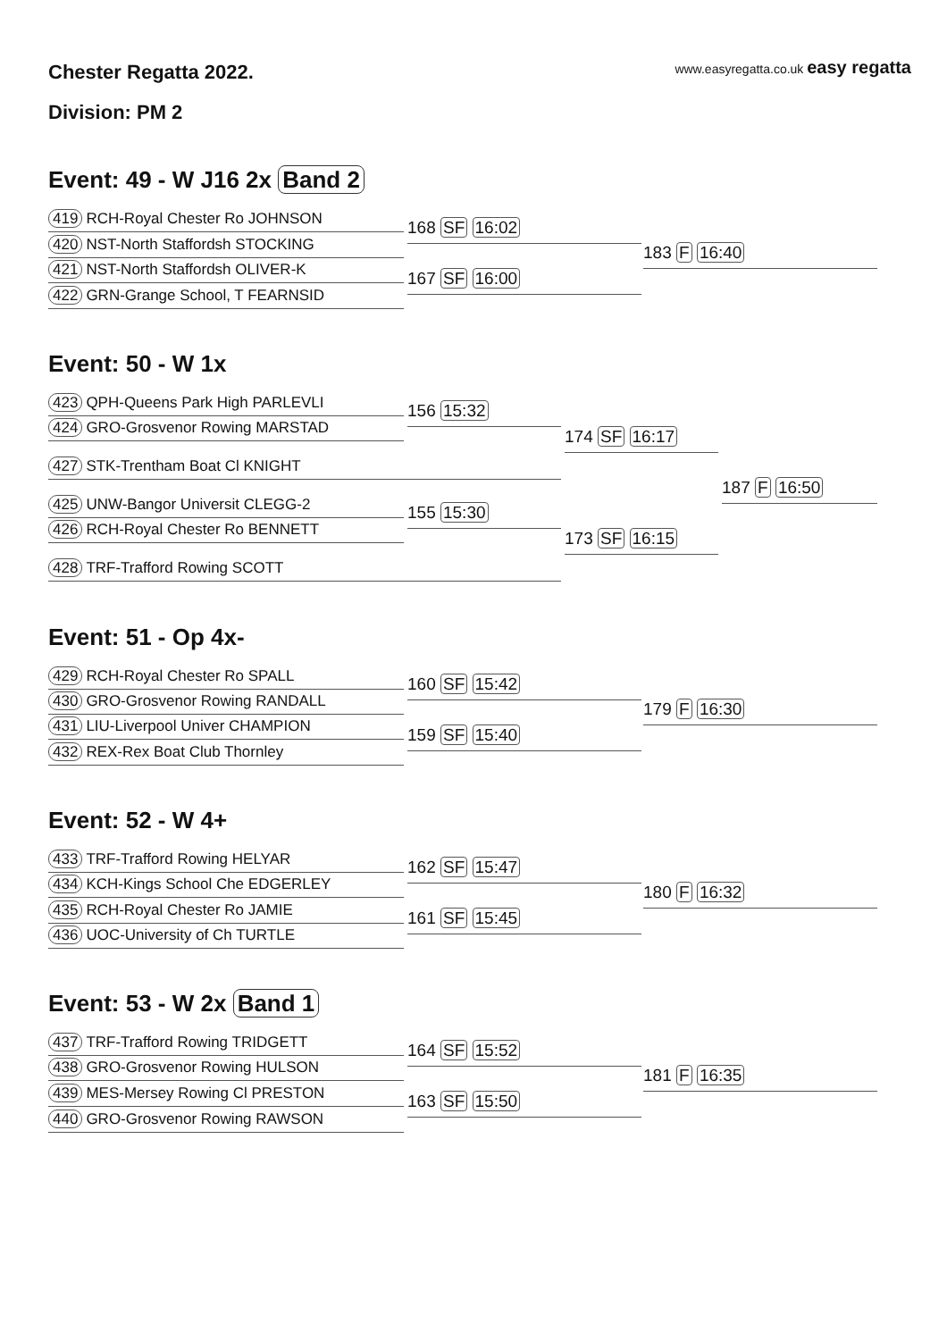Chester Regatta 2022.
www.easyregatta.co.uk easy regatta
Division: PM 2
Event: 49 - W J16 2x Band 2
419 RCH-Royal Chester Ro JOHNSON
420 NST-North Staffordsh STOCKING
421 NST-North Staffordsh OLIVER-K
422 GRN-Grange School, T FEARNSID
168 SF 16:02
167 SF 16:00
183 F 16:40
Event: 50 - W 1x
423 QPH-Queens Park High PARLEVLI
424 GRO-Grosvenor Rowing MARSTAD
427 STK-Trentham Boat Cl KNIGHT
425 UNW-Bangor Universit CLEGG-2
426 RCH-Royal Chester Ro BENNETT
428 TRF-Trafford Rowing SCOTT
156 15:32
155 15:30
174 SF 16:17
173 SF 16:15
187 F 16:50
Event: 51 - Op 4x-
429 RCH-Royal Chester Ro SPALL
430 GRO-Grosvenor Rowing RANDALL
431 LIU-Liverpool Univer CHAMPION
432 REX-Rex Boat Club Thornley
160 SF 15:42
159 SF 15:40
179 F 16:30
Event: 52 - W 4+
433 TRF-Trafford Rowing HELYAR
434 KCH-Kings School Che EDGERLEY
435 RCH-Royal Chester Ro JAMIE
436 UOC-University of Ch TURTLE
162 SF 15:47
161 SF 15:45
180 F 16:32
Event: 53 - W 2x Band 1
437 TRF-Trafford Rowing TRIDGETT
438 GRO-Grosvenor Rowing HULSON
439 MES-Mersey Rowing Cl PRESTON
440 GRO-Grosvenor Rowing RAWSON
164 SF 15:52
163 SF 15:50
181 F 16:35